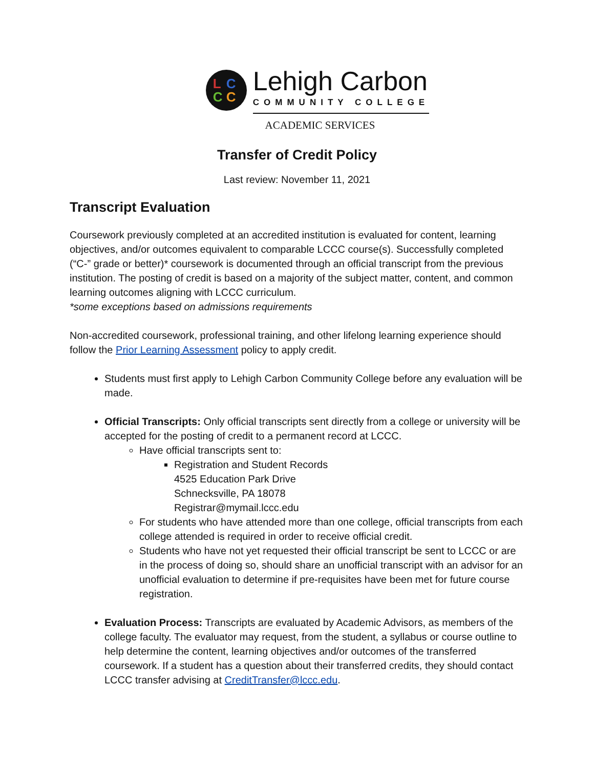LCCC
Lehigh Carbon
COMMUNITY COLLEGE
ACADEMIC SERVICES
Transfer of Credit Policy
Last review: November 11, 2021
Transcript Evaluation
Coursework previously completed at an accredited institution is evaluated for content, learning objectives, and/or outcomes equivalent to comparable LCCC course(s). Successfully completed (“C-” grade or better)* coursework is documented through an official transcript from the previous institution. The posting of credit is based on a majority of the subject matter, content, and common learning outcomes aligning with LCCC curriculum.
*some exceptions based on admissions requirements
Non-accredited coursework, professional training, and other lifelong learning experience should follow the Prior Learning Assessment policy to apply credit.
Students must first apply to Lehigh Carbon Community College before any evaluation will be made.
Official Transcripts: Only official transcripts sent directly from a college or university will be accepted for the posting of credit to a permanent record at LCCC.
Have official transcripts sent to:
Registration and Student Records
4525 Education Park Drive
Schnecksville, PA 18078
Registrar@mymail.lccc.edu
For students who have attended more than one college, official transcripts from each college attended is required in order to receive official credit.
Students who have not yet requested their official transcript be sent to LCCC or are in the process of doing so, should share an unofficial transcript with an advisor for an unofficial evaluation to determine if pre-requisites have been met for future course registration.
Evaluation Process: Transcripts are evaluated by Academic Advisors, as members of the college faculty. The evaluator may request, from the student, a syllabus or course outline to help determine the content, learning objectives and/or outcomes of the transferred coursework. If a student has a question about their transferred credits, they should contact LCCC transfer advising at CreditTransfer@lccc.edu.